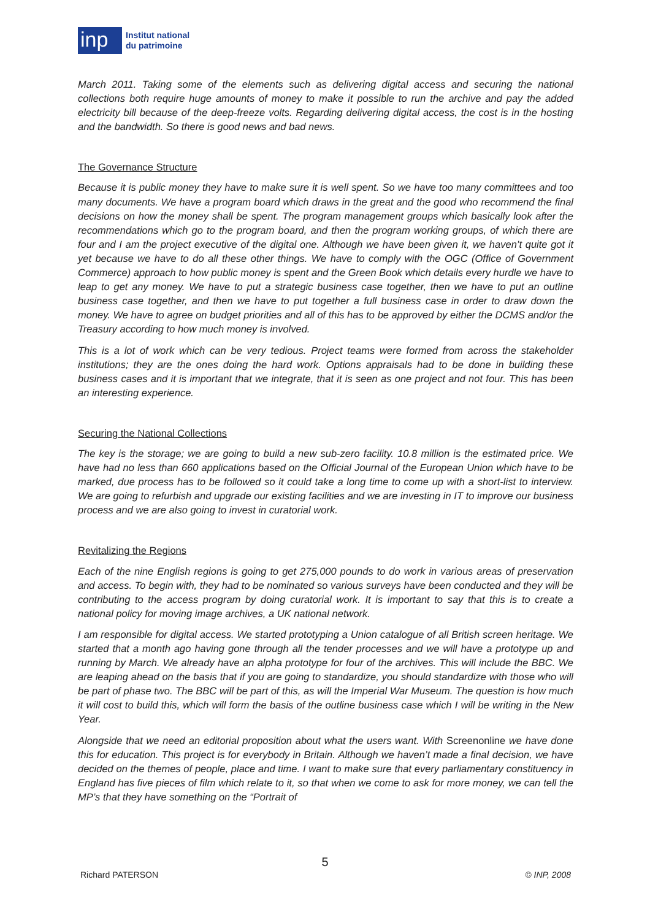inp
Institut national
du patrimoine
March 2011. Taking some of the elements such as delivering digital access and securing the national collections both require huge amounts of money to make it possible to run the archive and pay the added electricity bill because of the deep-freeze volts. Regarding delivering digital access, the cost is in the hosting and the bandwidth. So there is good news and bad news.
The Governance Structure
Because it is public money they have to make sure it is well spent. So we have too many committees and too many documents. We have a program board which draws in the great and the good who recommend the final decisions on how the money shall be spent. The program management groups which basically look after the recommendations which go to the program board, and then the program working groups, of which there are four and I am the project executive of the digital one. Although we have been given it, we haven’t quite got it yet because we have to do all these other things. We have to comply with the OGC (Office of Government Commerce) approach to how public money is spent and the Green Book which details every hurdle we have to leap to get any money. We have to put a strategic business case together, then we have to put an outline business case together, and then we have to put together a full business case in order to draw down the money. We have to agree on budget priorities and all of this has to be approved by either the DCMS and/or the Treasury according to how much money is involved.
This is a lot of work which can be very tedious. Project teams were formed from across the stakeholder institutions; they are the ones doing the hard work. Options appraisals had to be done in building these business cases and it is important that we integrate, that it is seen as one project and not four. This has been an interesting experience.
Securing the National Collections
The key is the storage; we are going to build a new sub-zero facility. 10.8 million is the estimated price. We have had no less than 660 applications based on the Official Journal of the European Union which have to be marked, due process has to be followed so it could take a long time to come up with a short-list to interview. We are going to refurbish and upgrade our existing facilities and we are investing in IT to improve our business process and we are also going to invest in curatorial work.
Revitalizing the Regions
Each of the nine English regions is going to get 275,000 pounds to do work in various areas of preservation and access. To begin with, they had to be nominated so various surveys have been conducted and they will be contributing to the access program by doing curatorial work. It is important to say that this is to create a national policy for moving image archives, a UK national network.
I am responsible for digital access. We started prototyping a Union catalogue of all British screen heritage. We started that a month ago having gone through all the tender processes and we will have a prototype up and running by March. We already have an alpha prototype for four of the archives. This will include the BBC. We are leaping ahead on the basis that if you are going to standardize, you should standardize with those who will be part of phase two. The BBC will be part of this, as will the Imperial War Museum. The question is how much it will cost to build this, which will form the basis of the outline business case which I will be writing in the New Year.
Alongside that we need an editorial proposition about what the users want. With Screenonline we have done this for education. This project is for everybody in Britain. Although we haven’t made a final decision, we have decided on the themes of people, place and time. I want to make sure that every parliamentary constituency in England has five pieces of film which relate to it, so that when we come to ask for more money, we can tell the MP’s that they have something on the “Portrait of
5
Richard PATERSON © INP, 2008